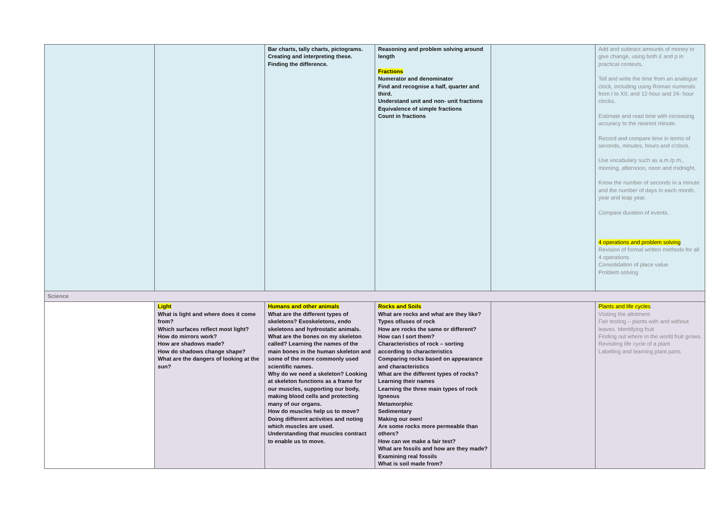| | | Bar charts, tally charts, pictograms. Creating and interpreting these. Finding the difference. | Reasoning and problem solving around length Fractions Numerator and denominator Find and recognise a half, quarter and third. Understand unit and non- unit fractions Equivalence of simple fractions Count in fractions | | Add and subtract amounts of money to give change, using both £ and p in practical contexts. Tell and write the time from an analogue clock, including using Roman numerals from I to XII, and 12-hour and 24- hour clocks. Estimate and read time with increasing accuracy to the nearest minute. Record and compare time in terms of seconds, minutes, hours and o'clock. Use vocabulary such as a.m./p.m., morning, afternoon, noon and midnight. Know the number of seconds in a minute and the number of days in each month, year and leap year. Compare duration of events. 4 operations and problem solving Revision of formal written methods for all 4 operations Consolidation of place value Problem solving |
| Science | | | | | |
| | Light What is light and where does it come from? Which surfaces reflect most light? How do mirrors work? How are shadows made? How do shadows change shape? What are the dangers of looking at the sun? | Humans and other animals What are the different types of skeletons? Exoskeletons, endo skeletons and hydrostatic animals. What are the bones on my skeleton called? Learning the names of the main bones in the human skeleton and some of the more commonly used scientific names. Why do we need a skeleton? Looking at skeleton functions as a frame for our muscles, supporting our body, making blood cells and protecting many of our organs. How do muscles help us to move? Doing different activities and noting which muscles are used. Understanding that muscles contract to enable us to move. | Rocks and Soils What are rocks and what are they like? Types of/uses of rock How are rocks the same or different? How can I sort them? Characteristics of rock – sorting according to characteristics Comparing rocks based on appearance and characteristics What are the different types of rocks? Learning their names Learning the three main types of rock Igneous Metamorphic Sedimentary Making our own! Are some rocks more permeable than others? How can we make a fair test? What are fossils and how are they made? Examining real fossils What is soil made from? | | Plants and life cycles Visiting the allotment Fair testing – plants with and without leaves. Identifying fruit Finding out where in the world fruit grows. Revisiting life cycle of a plant Labelling and learning plant parts |